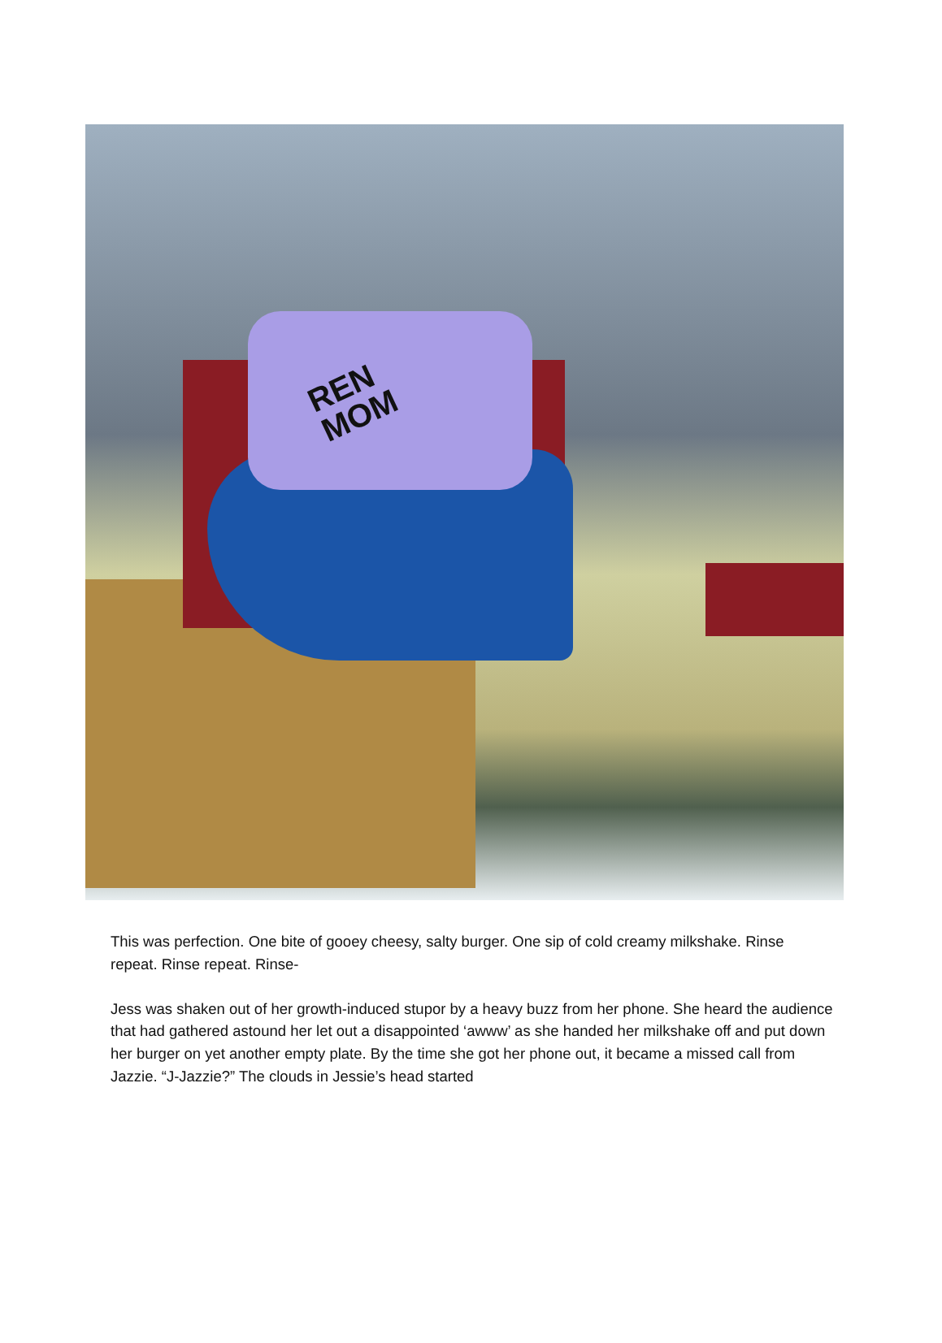REN
MOM
This was perfection. One bite of gooey cheesy, salty burger. One sip of cold creamy milkshake. Rinse repeat. Rinse repeat. Rinse-
Jess was shaken out of her growth-induced stupor by a heavy buzz from her phone. She heard the audience that had gathered astound her let out a disappointed ‘awww’ as she handed her milkshake off and put down her burger on yet another empty plate. By the time she got her phone out, it became a missed call from Jazzie. “J-Jazzie?” The clouds in Jessie’s head started